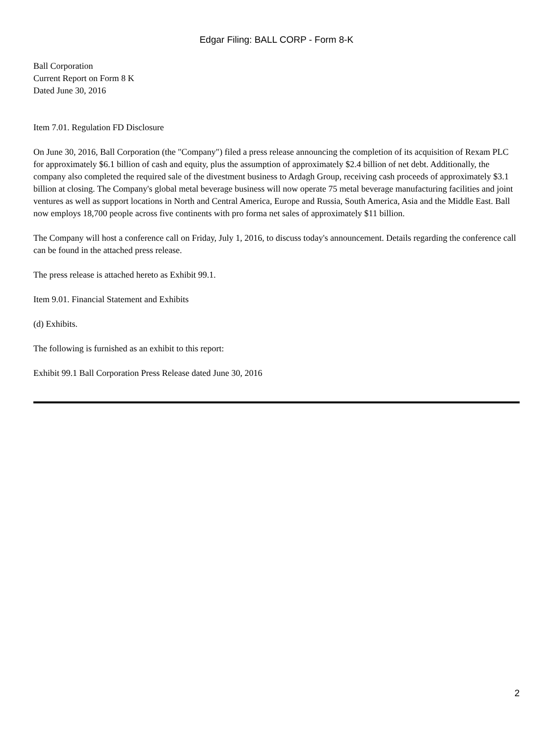Edgar Filing: BALL CORP - Form 8-K
Ball Corporation
Current Report on Form 8 K
Dated June 30, 2016
Item 7.01. Regulation FD Disclosure
On June 30, 2016, Ball Corporation (the "Company") filed a press release announcing the completion of its acquisition of Rexam PLC for approximately $6.1 billion of cash and equity, plus the assumption of approximately $2.4 billion of net debt. Additionally, the company also completed the required sale of the divestment business to Ardagh Group, receiving cash proceeds of approximately $3.1 billion at closing. The Company's global metal beverage business will now operate 75 metal beverage manufacturing facilities and joint ventures as well as support locations in North and Central America, Europe and Russia, South America, Asia and the Middle East. Ball now employs 18,700 people across five continents with pro forma net sales of approximately $11 billion.
The Company will host a conference call on Friday, July 1, 2016, to discuss today's announcement. Details regarding the conference call can be found in the attached press release.
The press release is attached hereto as Exhibit 99.1.
Item 9.01. Financial Statement and Exhibits
(d) Exhibits.
The following is furnished as an exhibit to this report:
Exhibit 99.1 Ball Corporation Press Release dated June 30, 2016
2